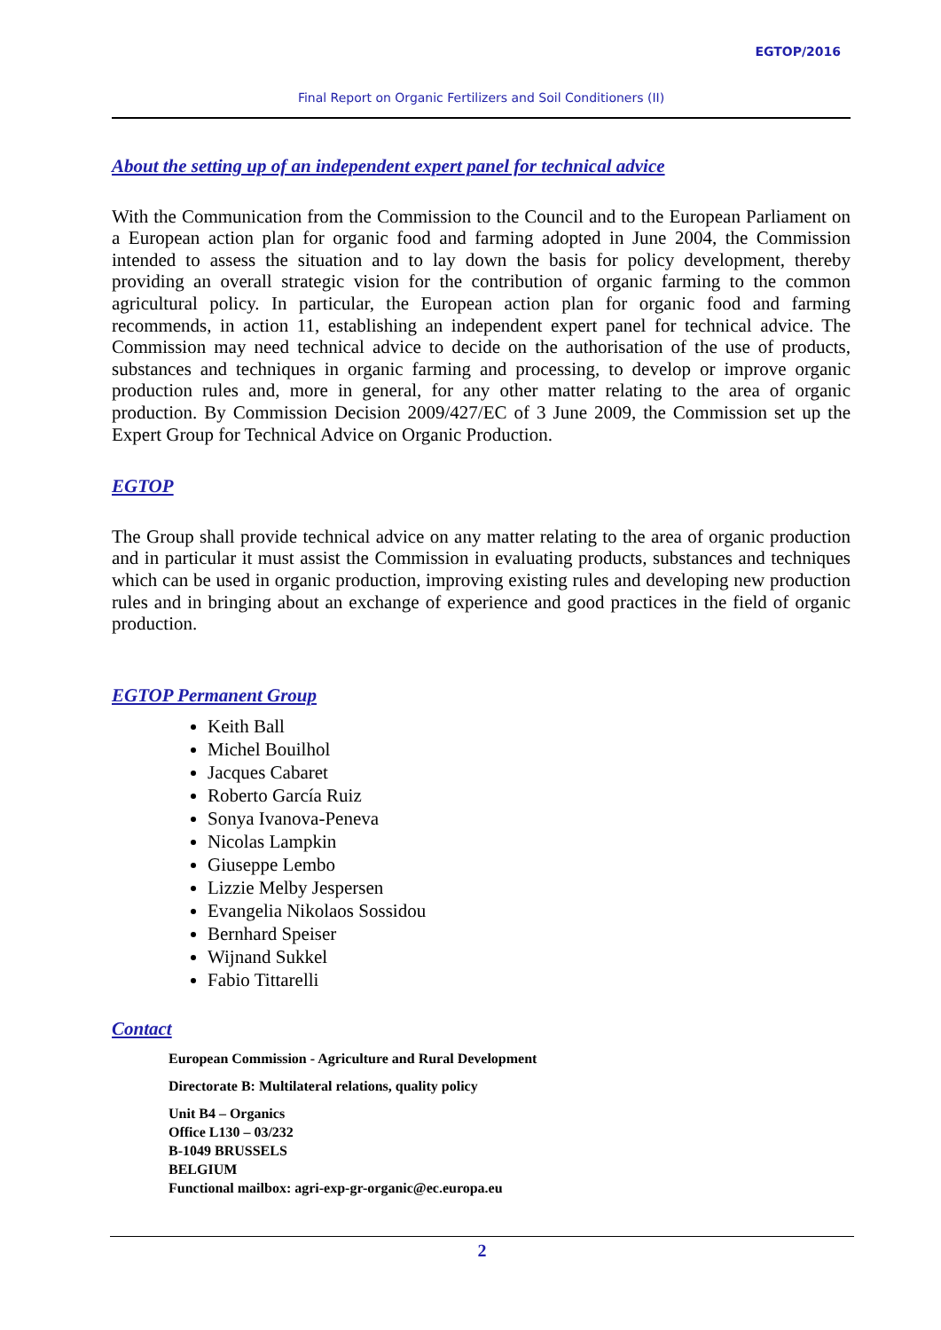EGTOP/2016
Final Report on Organic Fertilizers and Soil Conditioners (II)
About the setting up of an independent expert panel for technical advice
With the Communication from the Commission to the Council and to the European Parliament on a European action plan for organic food and farming adopted in June 2004, the Commission intended to assess the situation and to lay down the basis for policy development, thereby providing an overall strategic vision for the contribution of organic farming to the common agricultural policy. In particular, the European action plan for organic food and farming recommends, in action 11, establishing an independent expert panel for technical advice. The Commission may need technical advice to decide on the authorisation of the use of products, substances and techniques in organic farming and processing, to develop or improve organic production rules and, more in general, for any other matter relating to the area of organic production. By Commission Decision 2009/427/EC of 3 June 2009, the Commission set up the Expert Group for Technical Advice on Organic Production.
EGTOP
The Group shall provide technical advice on any matter relating to the area of organic production and in particular it must assist the Commission in evaluating products, substances and techniques which can be used in organic production, improving existing rules and developing new production rules and in bringing about an exchange of experience and good practices in the field of organic production.
EGTOP Permanent Group
Keith Ball
Michel Bouilhol
Jacques Cabaret
Roberto García Ruiz
Sonya Ivanova-Peneva
Nicolas Lampkin
Giuseppe Lembo
Lizzie Melby Jespersen
Evangelia Nikolaos Sossidou
Bernhard Speiser
Wijnand Sukkel
Fabio Tittarelli
Contact
European Commission - Agriculture and Rural Development
Directorate B: Multilateral relations, quality policy
Unit B4 – Organics
Office L130 – 03/232
B-1049 BRUSSELS
BELGIUM
Functional mailbox: agri-exp-gr-organic@ec.europa.eu
2